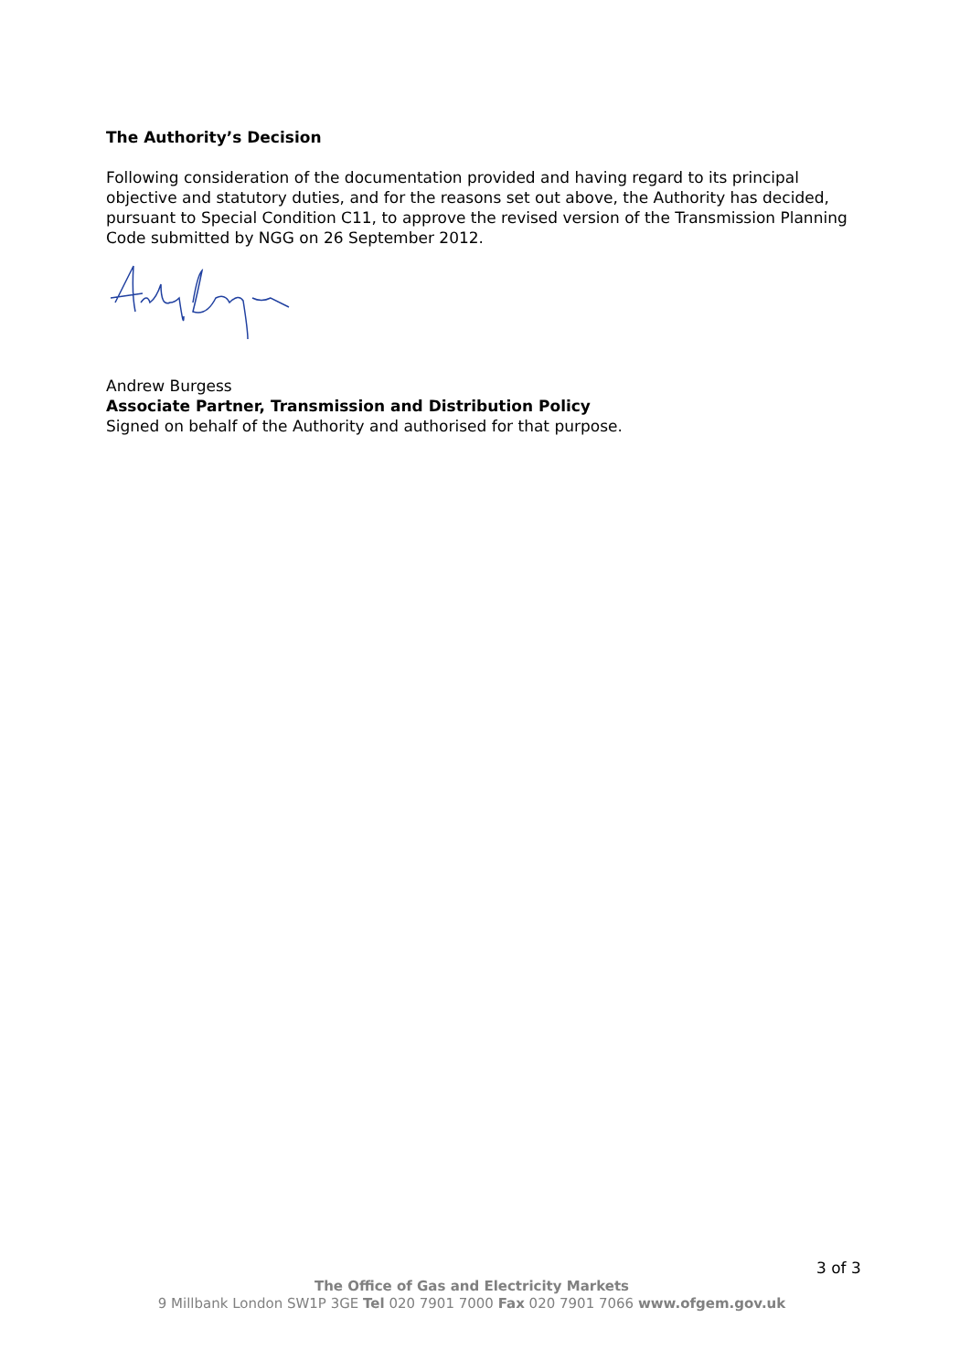The Authority’s Decision
Following consideration of the documentation provided and having regard to its principal objective and statutory duties, and for the reasons set out above, the Authority has decided, pursuant to Special Condition C11, to approve the revised version of the Transmission Planning Code submitted by NGG on 26 September 2012.
Andrew Burgess
Associate Partner, Transmission and Distribution Policy
Signed on behalf of the Authority and authorised for that purpose.
3 of 3
The Office of Gas and Electricity Markets
9 Millbank London SW1P 3GE Tel 020 7901 7000 Fax 020 7901 7066 www.ofgem.gov.uk